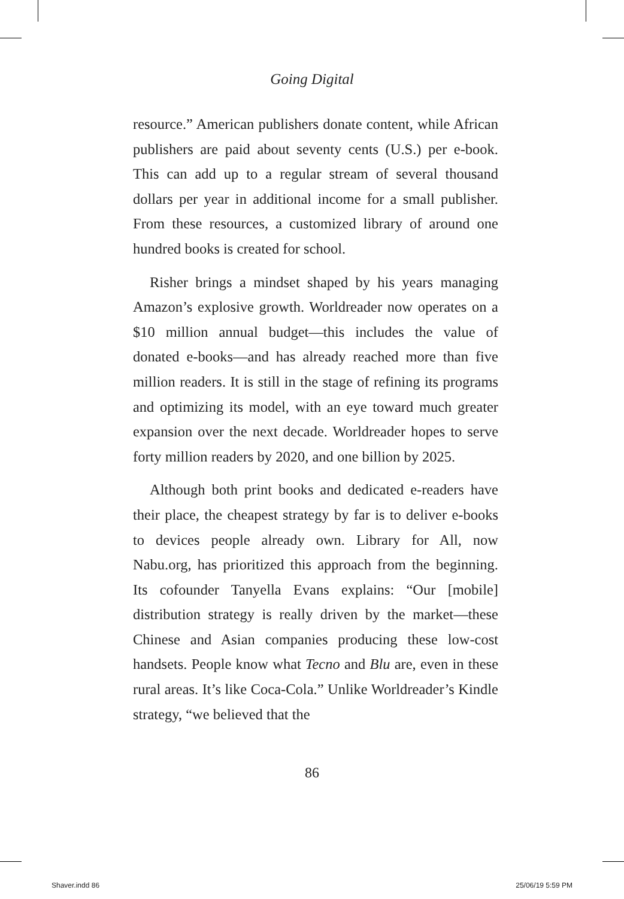Going Digital
resource.” American publishers donate content, while African publishers are paid about seventy cents (U.S.) per e-book. This can add up to a regular stream of several thousand dollars per year in additional income for a small publisher. From these resources, a customized library of around one hundred books is created for school.
Risher brings a mindset shaped by his years managing Amazon’s explosive growth. Worldreader now operates on a $10 million annual budget—this includes the value of donated e-books—and has already reached more than five million readers. It is still in the stage of refining its programs and optimizing its model, with an eye toward much greater expansion over the next decade. Worldreader hopes to serve forty million readers by 2020, and one billion by 2025.
Although both print books and dedicated e-readers have their place, the cheapest strategy by far is to deliver e-books to devices people already own. Library for All, now Nabu.org, has prioritized this approach from the beginning. Its cofounder Tanyella Evans explains: “Our [mobile] distribution strategy is really driven by the market—these Chinese and Asian companies producing these low-cost handsets. People know what Tecno and Blu are, even in these rural areas. It’s like Coca-Cola.” Unlike Worldreader’s Kindle strategy, “we believed that the
86
Shaver.indd 86 25/06/19 5:59 PM